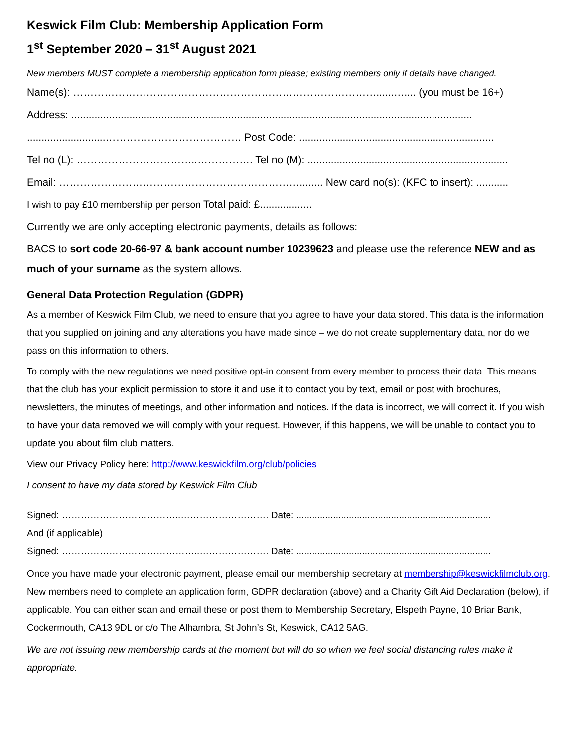Keswick Film Club: Membership Application Form
1<sup>st</sup> September 2020 – 31<sup>st</sup> August 2021
New members MUST complete a membership application form please; existing members only if details have changed.
Name(s): ……………………………………………………………………………......….... (you must be 16+)
Address: ..........................................................................................................................................
...........................………………………………… Post Code: ...................................................................
Tel no (L): ……………………………..……………. Tel no (M): .....................................................................
Email: ……………………………………………………………........ New card no(s): (KFC to insert): ...........
I wish to pay £10 membership per person Total paid: £..................
Currently we are only accepting electronic payments, details as follows:
BACS to sort code 20-66-97 & bank account number 10239623 and please use the reference NEW and as much of your surname as the system allows.
General Data Protection Regulation (GDPR)
As a member of Keswick Film Club, we need to ensure that you agree to have your data stored. This data is the information that you supplied on joining and any alterations you have made since – we do not create supplementary data, nor do we pass on this information to others.
To comply with the new regulations we need positive opt-in consent from every member to process their data. This means that the club has your explicit permission to store it and use it to contact you by text, email or post with brochures, newsletters, the minutes of meetings, and other information and notices. If the data is incorrect, we will correct it. If you wish to have your data removed we will comply with your request. However, if this happens, we will be unable to contact you to update you about film club matters.
View our Privacy Policy here: http://www.keswickfilm.org/club/policies
I consent to have my data stored by Keswick Film Club
Signed: ………………………………..………………………. Date: ..........................................................................
And (if applicable)
Signed: ……………………………………..…………………. Date: ..........................................................................
Once you have made your electronic payment, please email our membership secretary at membership@keswickfilmclub.org. New members need to complete an application form, GDPR declaration (above) and a Charity Gift Aid Declaration (below), if applicable. You can either scan and email these or post them to Membership Secretary, Elspeth Payne, 10 Briar Bank, Cockermouth, CA13 9DL or c/o The Alhambra, St John’s St, Keswick, CA12 5AG.
We are not issuing new membership cards at the moment but will do so when we feel social distancing rules make it appropriate.